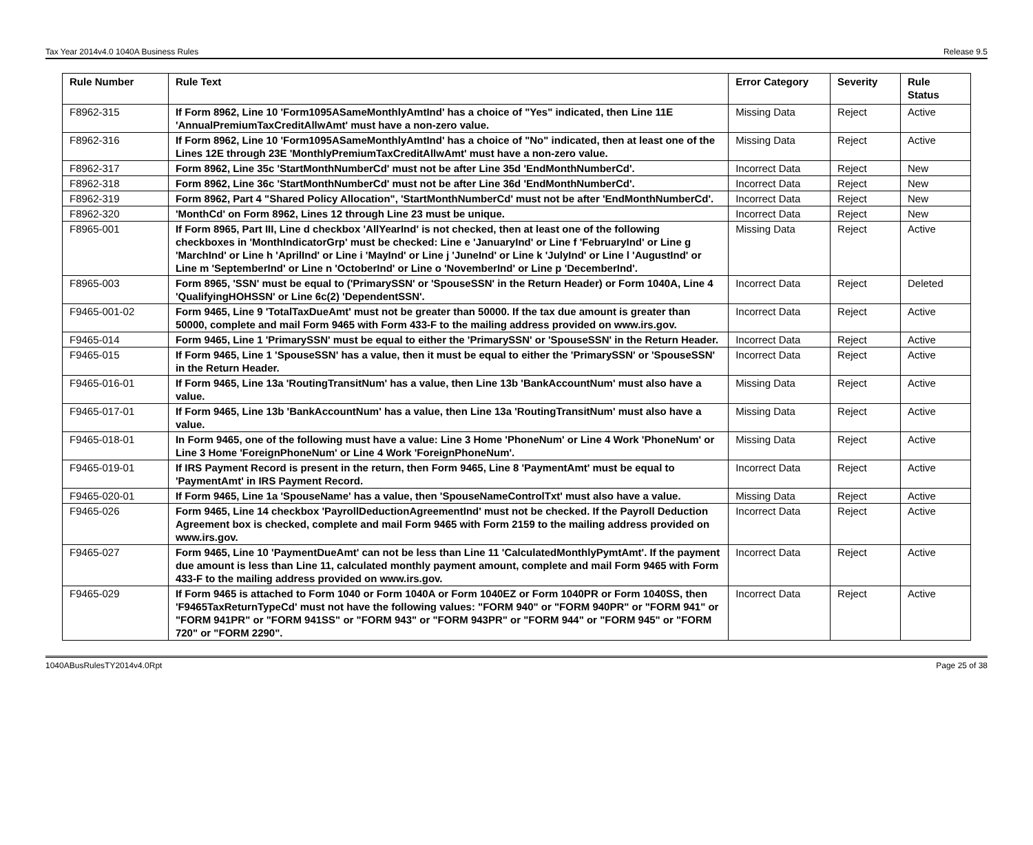Tax Year 2014v4.0 1040A Business Rules Release 9.5
| Rule Number | Rule Text | Error Category | Severity | Rule Status |
| --- | --- | --- | --- | --- |
| F8962-315 | If Form 8962, Line 10 'Form1095ASameMonthlyAmtInd' has a choice of "Yes" indicated, then Line 11E 'AnnualPremiumTaxCreditAllwAmt' must have a non-zero value. | Missing Data | Reject | Active |
| F8962-316 | If Form 8962, Line 10 'Form1095ASameMonthlyAmtInd' has a choice of "No" indicated, then at least one of the Lines 12E through 23E 'MonthlyPremiumTaxCreditAllwAmt' must have a non-zero value. | Missing Data | Reject | Active |
| F8962-317 | Form 8962, Line 35c 'StartMonthNumberCd' must not be after Line 35d 'EndMonthNumberCd'. | Incorrect Data | Reject | New |
| F8962-318 | Form 8962, Line 36c 'StartMonthNumberCd' must not be after Line 36d 'EndMonthNumberCd'. | Incorrect Data | Reject | New |
| F8962-319 | Form 8962, Part 4 "Shared Policy Allocation", 'StartMonthNumberCd' must not be after 'EndMonthNumberCd'. | Incorrect Data | Reject | New |
| F8962-320 | 'MonthCd' on Form 8962, Lines 12 through Line 23 must be unique. | Incorrect Data | Reject | New |
| F8965-001 | If Form 8965, Part III, Line d checkbox 'AllYearInd' is not checked, then at least one of the following checkboxes in 'MonthIndicatorGrp' must be checked: Line e 'JanuaryInd' or Line f 'FebruaryInd' or Line g 'MarchInd' or Line h 'AprilInd' or Line i 'MayInd' or Line j 'JuneInd' or Line k 'JulyInd' or Line l 'AugustInd' or Line m 'SeptemberInd' or Line n 'OctoberInd' or Line o 'NovemberInd' or Line p 'DecemberInd'. | Missing Data | Reject | Active |
| F8965-003 | Form 8965, 'SSN' must be equal to ('PrimarySSN' or 'SpouseSSN' in the Return Header) or Form 1040A, Line 4 'QualifyingHOHSSN' or Line 6c(2) 'DependentSSN'. | Incorrect Data | Reject | Deleted |
| F9465-001-02 | Form 9465, Line 9 'TotalTaxDueAmt' must not be greater than 50000. If the tax due amount is greater than 50000, complete and mail Form 9465 with Form 433-F to the mailing address provided on www.irs.gov. | Incorrect Data | Reject | Active |
| F9465-014 | Form 9465, Line 1 'PrimarySSN' must be equal to either the 'PrimarySSN' or 'SpouseSSN' in the Return Header. | Incorrect Data | Reject | Active |
| F9465-015 | If Form 9465, Line 1 'SpouseSSN' has a value, then it must be equal to either the 'PrimarySSN' or 'SpouseSSN' in the Return Header. | Incorrect Data | Reject | Active |
| F9465-016-01 | If Form 9465, Line 13a 'RoutingTransitNum' has a value, then Line 13b 'BankAccountNum' must also have a value. | Missing Data | Reject | Active |
| F9465-017-01 | If Form 9465, Line 13b 'BankAccountNum' has a value, then Line 13a 'RoutingTransitNum' must also have a value. | Missing Data | Reject | Active |
| F9465-018-01 | In Form 9465, one of the following must have a value: Line 3 Home 'PhoneNum' or Line 4 Work 'PhoneNum' or Line 3 Home 'ForeignPhoneNum' or Line 4 Work 'ForeignPhoneNum'. | Missing Data | Reject | Active |
| F9465-019-01 | If IRS Payment Record is present in the return, then Form 9465, Line 8 'PaymentAmt' must be equal to 'PaymentAmt' in IRS Payment Record. | Incorrect Data | Reject | Active |
| F9465-020-01 | If Form 9465, Line 1a 'SpouseName' has a value, then 'SpouseNameControlTxt' must also have a value. | Missing Data | Reject | Active |
| F9465-026 | Form 9465, Line 14 checkbox 'PayrollDeductionAgreementInd' must not be checked. If the Payroll Deduction Agreement box is checked, complete and mail Form 9465 with Form 2159 to the mailing address provided on www.irs.gov. | Incorrect Data | Reject | Active |
| F9465-027 | Form 9465, Line 10 'PaymentDueAmt' can not be less than Line 11 'CalculatedMonthlyPymtAmt'. If the payment due amount is less than Line 11, calculated monthly payment amount, complete and mail Form 9465 with Form 433-F to the mailing address provided on www.irs.gov. | Incorrect Data | Reject | Active |
| F9465-029 | If Form 9465 is attached to Form 1040 or Form 1040A or Form 1040EZ or Form 1040PR or Form 1040SS, then 'F9465TaxReturnTypeCd' must not have the following values: "FORM 940" or "FORM 940PR" or "FORM 941" or "FORM 941PR" or "FORM 941SS" or "FORM 943" or "FORM 943PR" or "FORM 944" or "FORM 945" or "FORM 720" or "FORM 2290". | Incorrect Data | Reject | Active |
1040ABusRulesTY2014v4.0Rpt Page 25 of 38